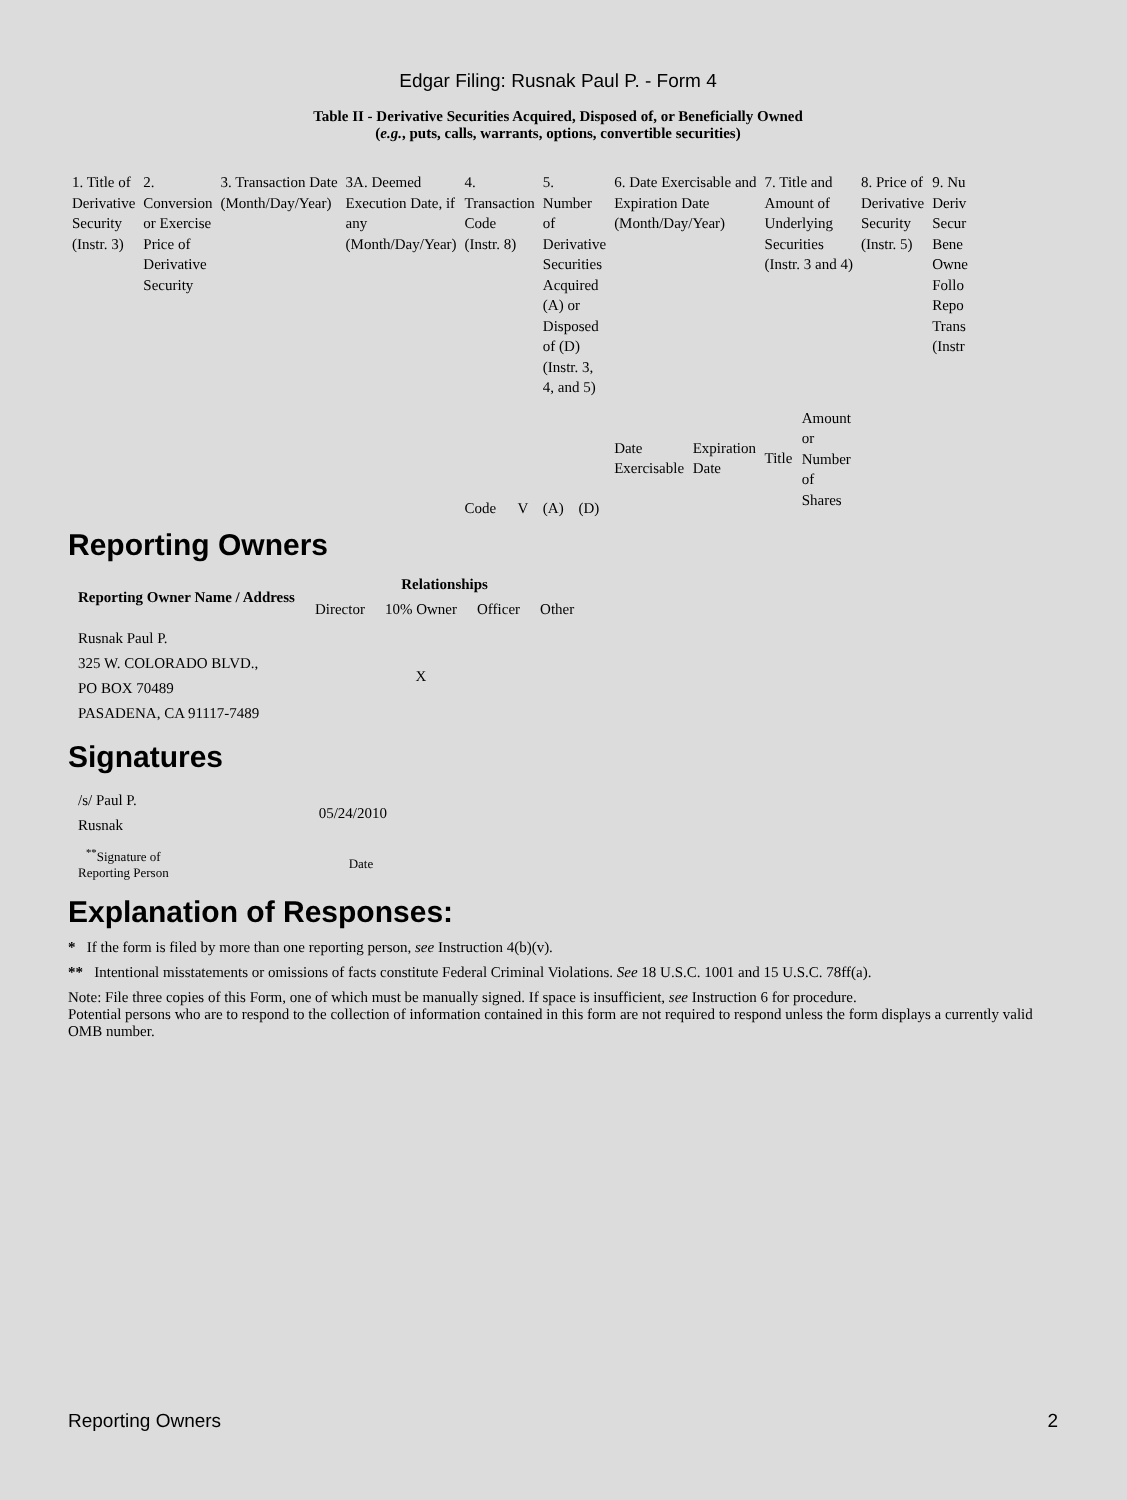Edgar Filing: Rusnak Paul P. - Form 4
Table II - Derivative Securities Acquired, Disposed of, or Beneficially Owned
(e.g., puts, calls, warrants, options, convertible securities)
| 1. Title of Derivative Security (Instr. 3) | 2. Conversion or Exercise Price of Derivative Security | 3. Transaction Date (Month/Day/Year) | 3A. Deemed Execution Date, if any (Month/Day/Year) | 4. Transaction Code (Instr. 8) | | 5. Number of Derivative Securities Acquired (A) or Disposed of (D) (Instr. 3, 4, and 5) | | 6. Date Exercisable and Expiration Date (Month/Day/Year) | | 7. Title and Amount of Underlying Securities (Instr. 3 and 4) | | 8. Price of Derivative Security (Instr. 5) | 9. Nu Deriv Secur Bene Owne Follo Repo Trans (Instr |
| | | | | Code | V | (A) | (D) | Date Exercisable | Expiration Date | Title | Amount or Number of Shares | | |
Reporting Owners
| Reporting Owner Name / Address | Relationships | | | |
| --- | --- | --- | --- | --- |
| | Director | 10% Owner | Officer | Other |
| Rusnak Paul P. 325 W. COLORADO BLVD., PO BOX 70489 PASADENA, CA 91117-7489 | | X | | |
Signatures
| /s/ Paul P. Rusnak | 05/24/2010 |
| <sup>**</sup> Signature of Reporting Person | Date |
Explanation of Responses:
* If the form is filed by more than one reporting person, see Instruction 4(b)(v).
** Intentional misstatements or omissions of facts constitute Federal Criminal Violations. See 18 U.S.C. 1001 and 15 U.S.C. 78ff(a).
Note: File three copies of this Form, one of which must be manually signed. If space is insufficient, see Instruction 6 for procedure.
Potential persons who are to respond to the collection of information contained in this form are not required to respond unless the form displays a currently valid OMB number.
Reporting Owners 2